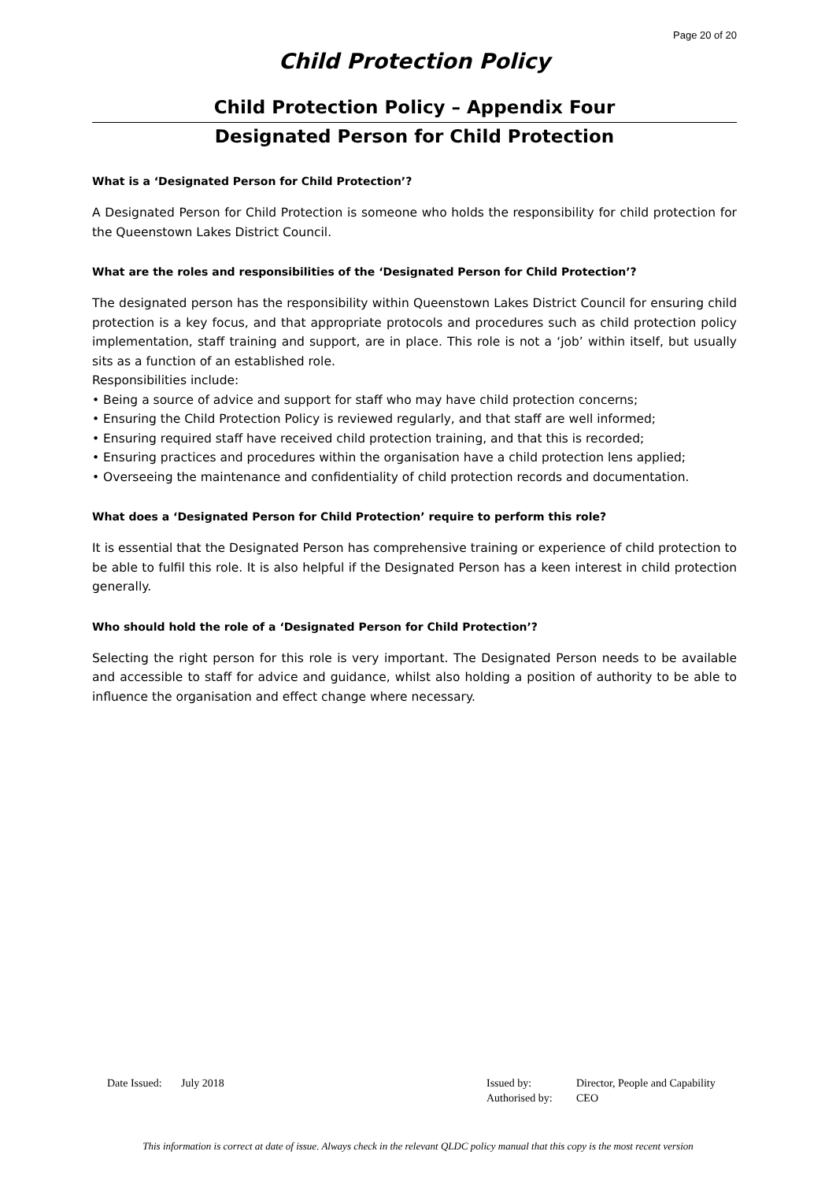Page 20 of 20
Child Protection Policy
Child Protection Policy – Appendix Four
Designated Person for Child Protection
What is a ‘Designated Person for Child Protection’?
A Designated Person for Child Protection is someone who holds the responsibility for child protection for the Queenstown Lakes District Council.
What are the roles and responsibilities of the ‘Designated Person for Child Protection’?
The designated person has the responsibility within Queenstown Lakes District Council for ensuring child protection is a key focus, and that appropriate protocols and procedures such as child protection policy implementation, staff training and support, are in place. This role is not a ‘job’ within itself, but usually sits as a function of an established role.
Responsibilities include:
• Being a source of advice and support for staff who may have child protection concerns;
• Ensuring the Child Protection Policy is reviewed regularly, and that staff are well informed;
• Ensuring required staff have received child protection training, and that this is recorded;
• Ensuring practices and procedures within the organisation have a child protection lens applied;
• Overseeing the maintenance and confidentiality of child protection records and documentation.
What does a ‘Designated Person for Child Protection’ require to perform this role?
It is essential that the Designated Person has comprehensive training or experience of child protection to be able to fulfil this role. It is also helpful if the Designated Person has a keen interest in child protection generally.
Who should hold the role of a ‘Designated Person for Child Protection’?
Selecting the right person for this role is very important. The Designated Person needs to be available and accessible to staff for advice and guidance, whilst also holding a position of authority to be able to influence the organisation and effect change where necessary.
| Date Issued: | July 2018 | Issued by: | Director, People and Capability |
| | | Authorised by: | CEO |
This information is correct at date of issue. Always check in the relevant QLDC policy manual that this copy is the most recent version